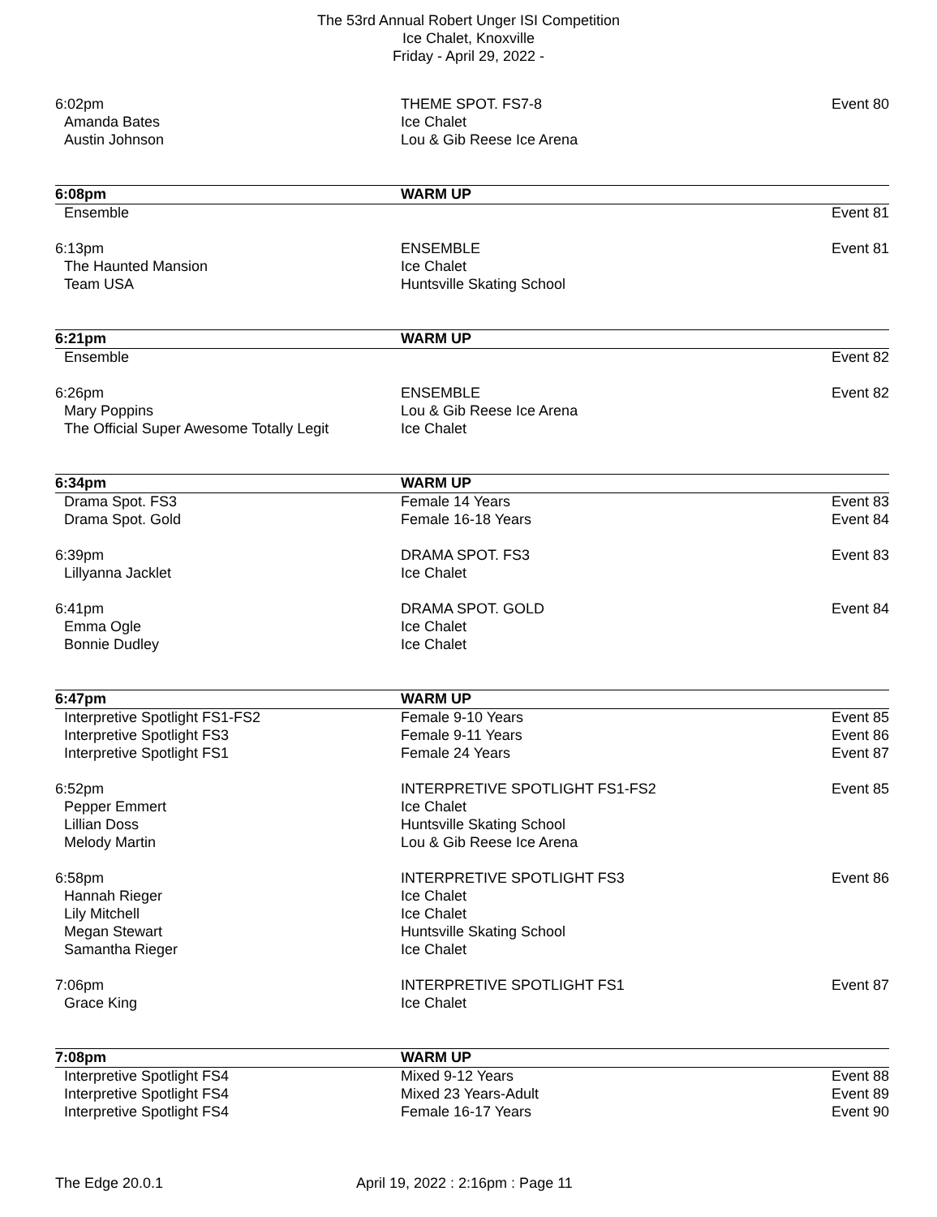The 53rd Annual Robert Unger ISI Competition
Ice Chalet, Knoxville
Friday - April 29, 2022 -
| 6:02pm | THEME SPOT. FS7-8 | Event 80 |
| Amanda Bates | Ice Chalet | |
| Austin Johnson | Lou & Gib Reese Ice Arena | |
| 6:08pm | WARM UP | |
| Ensemble | | Event 81 |
| 6:13pm | ENSEMBLE | Event 81 |
| The Haunted Mansion | Ice Chalet | |
| Team USA | Huntsville Skating School | |
| 6:21pm | WARM UP | |
| Ensemble | | Event 82 |
| 6:26pm | ENSEMBLE | Event 82 |
| Mary Poppins | Lou & Gib Reese Ice Arena | |
| The Official Super Awesome Totally Legit | Ice Chalet | |
| 6:34pm | WARM UP | |
| Drama Spot. FS3 | Female 14 Years | Event 83 |
| Drama Spot. Gold | Female 16-18 Years | Event 84 |
| 6:39pm | DRAMA SPOT. FS3 | Event 83 |
| Lillyanna Jacklet | Ice Chalet | |
| 6:41pm | DRAMA SPOT. GOLD | Event 84 |
| Emma Ogle | Ice Chalet | |
| Bonnie Dudley | Ice Chalet | |
| 6:47pm | WARM UP | |
| Interpretive Spotlight FS1-FS2 | Female 9-10 Years | Event 85 |
| Interpretive Spotlight FS3 | Female 9-11 Years | Event 86 |
| Interpretive Spotlight FS1 | Female 24 Years | Event 87 |
| 6:52pm | INTERPRETIVE SPOTLIGHT FS1-FS2 | Event 85 |
| Pepper Emmert | Ice Chalet | |
| Lillian Doss | Huntsville Skating School | |
| Melody Martin | Lou & Gib Reese Ice Arena | |
| 6:58pm | INTERPRETIVE SPOTLIGHT FS3 | Event 86 |
| Hannah Rieger | Ice Chalet | |
| Lily Mitchell | Ice Chalet | |
| Megan Stewart | Huntsville Skating School | |
| Samantha Rieger | Ice Chalet | |
| 7:06pm | INTERPRETIVE SPOTLIGHT FS1 | Event 87 |
| Grace King | Ice Chalet | |
| 7:08pm | WARM UP | |
| Interpretive Spotlight FS4 | Mixed 9-12 Years | Event 88 |
| Interpretive Spotlight FS4 | Mixed 23 Years-Adult | Event 89 |
| Interpretive Spotlight FS4 | Female 16-17 Years | Event 90 |
The Edge 20.0.1 April 19, 2022 : 2:16pm : Page 11